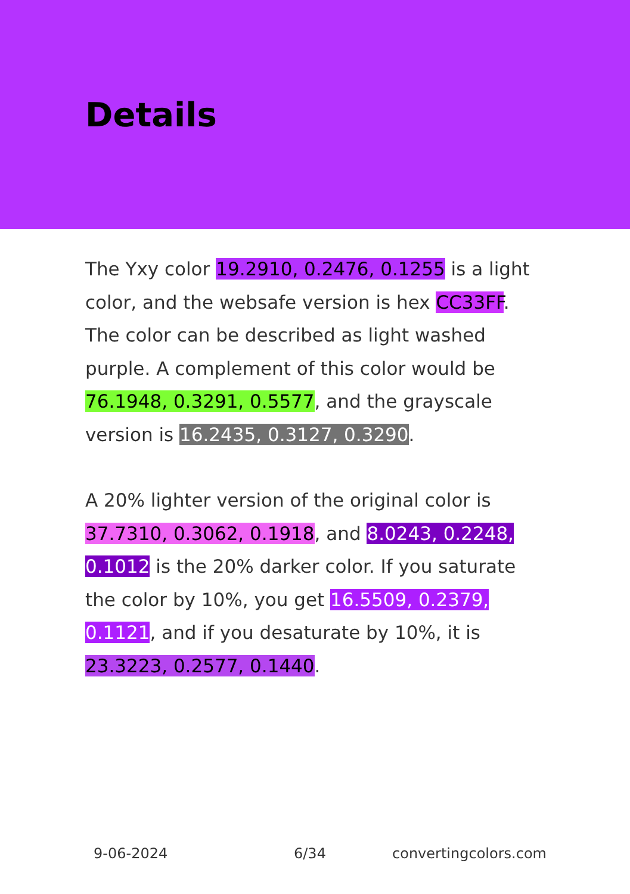Details
The Yxy color 19.2910, 0.2476, 0.1255 is a light color, and the websafe version is hex CC33FF. The color can be described as light washed purple. A complement of this color would be 76.1948, 0.3291, 0.5577, and the grayscale version is 16.2435, 0.3127, 0.3290.
A 20% lighter version of the original color is 37.7310, 0.3062, 0.1918, and 8.0243, 0.2248, 0.1012 is the 20% darker color. If you saturate the color by 10%, you get 16.5509, 0.2379, 0.1121, and if you desaturate by 10%, it is 23.3223, 0.2577, 0.1440.
9-06-2024 6/34 convertingcolors.com